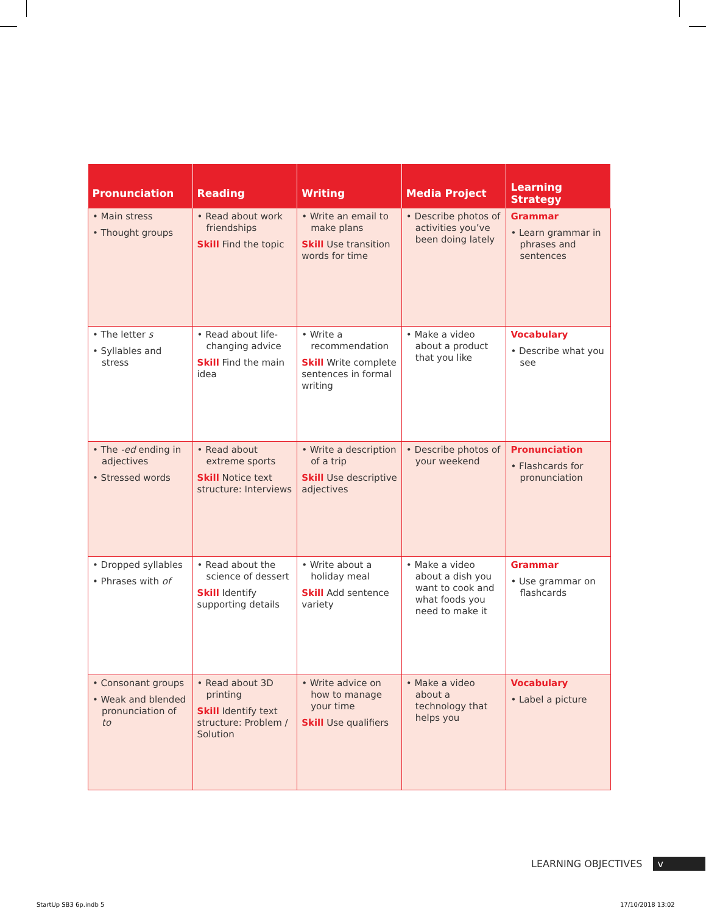| Pronunciation | Reading | Writing | Media Project | Learning Strategy |
| --- | --- | --- | --- | --- |
| • Main stress • Thought groups | • Read about work friendships Skill Find the topic | • Write an email to make plans Skill Use transition words for time | • Describe photos of activities you’ve been doing lately | Grammar • Learn grammar in phrases and sentences |
| • The letter s • Syllables and stress | • Read about life-changing advice Skill Find the main idea | • Write a recommendation Skill Write complete sentences in formal writing | • Make a video about a product that you like | Vocabulary • Describe what you see |
| • The -ed ending in adjectives • Stressed words | • Read about extreme sports Skill Notice text structure: Interviews | • Write a description of a trip Skill Use descriptive adjectives | • Describe photos of your weekend | Pronunciation • Flashcards for pronunciation |
| • Dropped syllables • Phrases with of | • Read about the science of dessert Skill Identify supporting details | • Write about a holiday meal Skill Add sentence variety | • Make a video about a dish you want to cook and what foods you need to make it | Grammar • Use grammar on flashcards |
| • Consonant groups • Weak and blended pronunciation of to | • Read about 3D printing Skill Identify text structure: Problem / Solution | • Write advice on how to manage your time Skill Use qualifiers | • Make a video about a technology that helps you | Vocabulary • Label a picture |
LEARNING OBJECTIVES v
StartUp SB3 6p.indb 5 17/10/2018 13:02